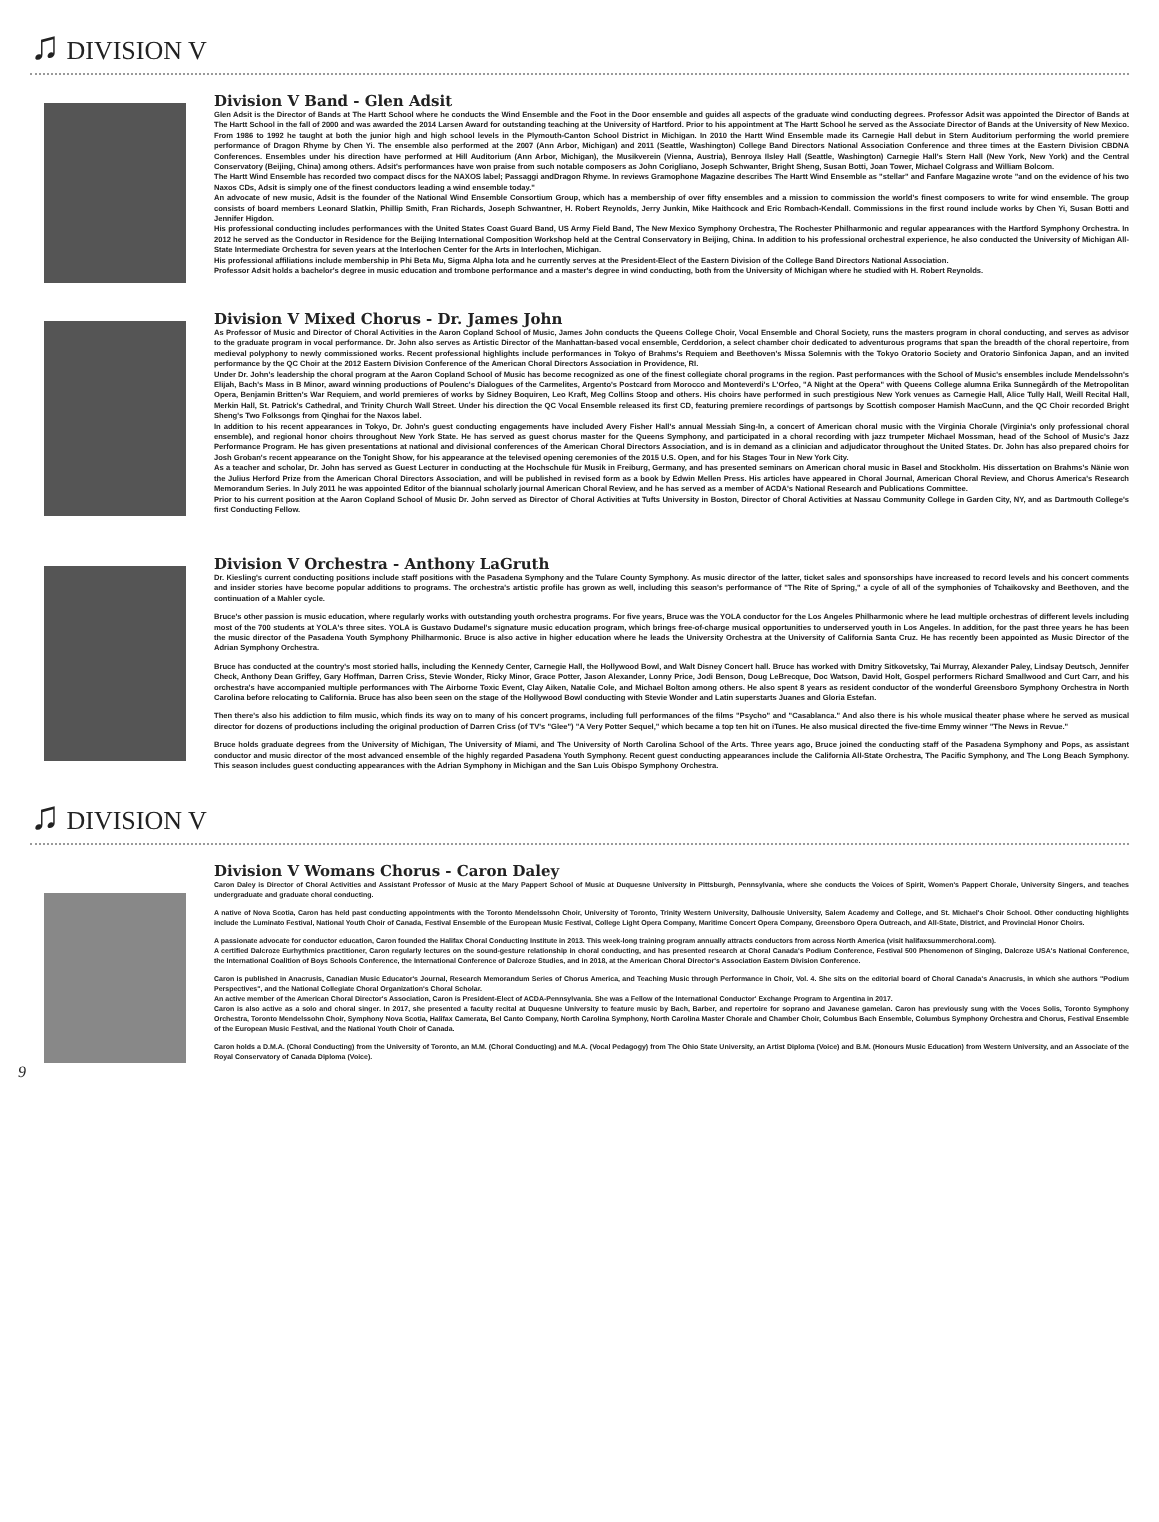♫ DIVISION V
Division V Band - Glen Adsit
Glen Adsit is the Director of Bands at The Hartt School where he conducts the Wind Ensemble and the Foot in the Door ensemble and guides all aspects of the graduate wind conducting degrees. Professor Adsit was appointed the Director of Bands at The Hartt School in the fall of 2000 and was awarded the 2014 Larsen Award for outstanding teaching at the University of Hartford. Prior to his appointment at The Hartt School he served as the Associate Director of Bands at the University of New Mexico. From 1986 to 1992 he taught at both the junior high and high school levels in the Plymouth-Canton School District in Michigan. In 2010 the Hartt Wind Ensemble made its Carnegie Hall debut in Stern Auditorium performing the world premiere performance of Dragon Rhyme by Chen Yi. The ensemble also performed at the 2007 (Ann Arbor, Michigan) and 2011 (Seattle, Washington) College Band Directors National Association Conference and three times at the Eastern Division CBDNA Conferences. Ensembles under his direction have performed at Hill Auditorium (Ann Arbor, Michigan), the Musikverein (Vienna, Austria), Benroya Ilsley Hall (Seattle, Washington) Carnegie Hall's Stern Hall (New York, New York) and the Central Conservatory (Beijing, China) among others. Adsit's performances have won praise from such notable composers as John Corigliano, Joseph Schwanter, Bright Sheng, Susan Botti, Joan Tower, Michael Colgrass and William Bolcom.
The Hartt Wind Ensemble has recorded two compact discs for the NAXOS label; Passaggi andDragon Rhyme. In reviews Gramophone Magazine describes The Hartt Wind Ensemble as "stellar" and Fanfare Magazine wrote "and on the evidence of his two Naxos CDs, Adsit is simply one of the finest conductors leading a wind ensemble today."
An advocate of new music, Adsit is the founder of the National Wind Ensemble Consortium Group, which has a membership of over fifty ensembles and a mission to commission the world's finest composers to write for wind ensemble. The group consists of board members Leonard Slatkin, Phillip Smith, Fran Richards, Joseph Schwantner, H. Robert Reynolds, Jerry Junkin, Mike Haithcock and Eric Rombach-Kendall. Commissions in the first round include works by Chen Yi, Susan Botti and Jennifer Higdon.
His professional conducting includes performances with the United States Coast Guard Band, US Army Field Band, The New Mexico Symphony Orchestra, The Rochester Philharmonic and regular appearances with the Hartford Symphony Orchestra. In 2012 he served as the Conductor in Residence for the Beijing International Composition Workshop held at the Central Conservatory in Beijing, China. In addition to his professional orchestral experience, he also conducted the University of Michigan All-State Intermediate Orchestra for seven years at the Interlochen Center for the Arts in Interlochen, Michigan.
His professional affiliations include membership in Phi Beta Mu, Sigma Alpha Iota and he currently serves at the President-Elect of the Eastern Division of the College Band Directors National Association.
Professor Adsit holds a bachelor's degree in music education and trombone performance and a master's degree in wind conducting, both from the University of Michigan where he studied with H. Robert Reynolds.
Division V Mixed Chorus - Dr. James John
As Professor of Music and Director of Choral Activities in the Aaron Copland School of Music, James John conducts the Queens College Choir, Vocal Ensemble and Choral Society, runs the masters program in choral conducting, and serves as advisor to the graduate program in vocal performance. Dr. John also serves as Artistic Director of the Manhattan-based vocal ensemble, Cerddorion, a select chamber choir dedicated to adventurous programs that span the breadth of the choral repertoire, from medieval polyphony to newly commissioned works. Recent professional highlights include performances in Tokyo of Brahms's Requiem and Beethoven's Missa Solemnis with the Tokyo Oratorio Society and Oratorio Sinfonica Japan, and an invited performance by the QC Choir at the 2012 Eastern Division Conference of the American Choral Directors Association in Providence, RI.
Under Dr. John's leadership the choral program at the Aaron Copland School of Music has become recognized as one of the finest collegiate choral programs in the region. Past performances with the School of Music's ensembles include Mendelssohn's Elijah, Bach's Mass in B Minor, award winning productions of Poulenc's Dialogues of the Carmelites, Argento's Postcard from Morocco and Monteverdi's L'Orfeo, "A Night at the Opera" with Queens College alumna Erika Sunnegårdh of the Metropolitan Opera, Benjamin Britten's War Requiem, and world premieres of works by Sidney Boquiren, Leo Kraft, Meg Collins Stoop and others. His choirs have performed in such prestigious New York venues as Carnegie Hall, Alice Tully Hall, Weill Recital Hall, Merkin Hall, St. Patrick's Cathedral, and Trinity Church Wall Street. Under his direction the QC Vocal Ensemble released its first CD, featuring premiere recordings of partsongs by Scottish composer Hamish MacCunn, and the QC Choir recorded Bright Sheng's Two Folksongs from Qinghai for the Naxos label.
In addition to his recent appearances in Tokyo, Dr. John's guest conducting engagements have included Avery Fisher Hall's annual Messiah Sing-In, a concert of American choral music with the Virginia Chorale (Virginia's only professional choral ensemble), and regional honor choirs throughout New York State. He has served as guest chorus master for the Queens Symphony, and participated in a choral recording with jazz trumpeter Michael Mossman, head of the School of Music's Jazz Performance Program. He has given presentations at national and divisional conferences of the American Choral Directors Association, and is in demand as a clinician and adjudicator throughout the United States. Dr. John has also prepared choirs for Josh Groban's recent appearance on the Tonight Show, for his appearance at the televised opening ceremonies of the 2015 U.S. Open, and for his Stages Tour in New York City.
As a teacher and scholar, Dr. John has served as Guest Lecturer in conducting at the Hochschule für Musik in Freiburg, Germany, and has presented seminars on American choral music in Basel and Stockholm. His dissertation on Brahms's Nänie won the Julius Herford Prize from the American Choral Directors Association, and will be published in revised form as a book by Edwin Mellen Press. His articles have appeared in Choral Journal, American Choral Review, and Chorus America's Research Memorandum Series. In July 2011 he was appointed Editor of the biannual scholarly journal American Choral Review, and he has served as a member of ACDA's National Research and Publications Committee.
Prior to his current position at the Aaron Copland School of Music Dr. John served as Director of Choral Activities at Tufts University in Boston, Director of Choral Activities at Nassau Community College in Garden City, NY, and as Dartmouth College's first Conducting Fellow.
Division V Orchestra - Anthony LaGruth
Dr. Kiesling's current conducting positions include staff positions with the Pasadena Symphony and the Tulare County Symphony. As music director of the latter, ticket sales and sponsorships have increased to record levels and his concert comments and insider stories have become popular additions to programs. The orchestra's artistic profile has grown as well, including this season's performance of "The Rite of Spring," a cycle of all of the symphonies of Tchaikovsky and Beethoven, and the continuation of a Mahler cycle.
Bruce's other passion is music education, where regularly works with outstanding youth orchestra programs. For five years, Bruce was the YOLA conductor for the Los Angeles Philharmonic where he lead multiple orchestras of different levels including most of the 700 students at YOLA's three sites. YOLA is Gustavo Dudamel's signature music education program, which brings free-of-charge musical opportunities to underserved youth in Los Angeles. In addition, for the past three years he has been the music director of the Pasadena Youth Symphony Philharmonic. Bruce is also active in higher education where he leads the University Orchestra at the University of California Santa Cruz. He has recently been appointed as Music Director of the Adrian Symphony Orchestra.
Bruce has conducted at the country's most storied halls, including the Kennedy Center, Carnegie Hall, the Hollywood Bowl, and Walt Disney Concert hall. Bruce has worked with Dmitry Sitkovetsky, Tai Murray, Alexander Paley, Lindsay Deutsch, Jennifer Check, Anthony Dean Griffey, Gary Hoffman, Darren Criss, Stevie Wonder, Ricky Minor, Grace Potter, Jason Alexander, Lonny Price, Jodi Benson, Doug LeBrecque, Doc Watson, David Holt, Gospel performers Richard Smallwood and Curt Carr, and his orchestra's have accompanied multiple performances with The Airborne Toxic Event, Clay Aiken, Natalie Cole, and Michael Bolton among others. He also spent 8 years as resident conductor of the wonderful Greensboro Symphony Orchestra in North Carolina before relocating to California. Bruce has also been seen on the stage of the Hollywood Bowl conducting with Stevie Wonder and Latin superstarts Juanes and Gloria Estefan.
Then there's also his addiction to film music, which finds its way on to many of his concert programs, including full performances of the films "Psycho" and "Casablanca." And also there is his whole musical theater phase where he served as musical director for dozens of productions including the original production of Darren Criss (of TV's "Glee") "A Very Potter Sequel," which became a top ten hit on iTunes. He also musical directed the five-time Emmy winner "The News in Revue."
Bruce holds graduate degrees from the University of Michigan, The University of Miami, and The University of North Carolina School of the Arts. Three years ago, Bruce joined the conducting staff of the Pasadena Symphony and Pops, as assistant conductor and music director of the most advanced ensemble of the highly regarded Pasadena Youth Symphony. Recent guest conducting appearances include the California All-State Orchestra, The Pacific Symphony, and The Long Beach Symphony. This season includes guest conducting appearances with the Adrian Symphony in Michigan and the San Luis Obispo Symphony Orchestra.
♫ DIVISION V
Division V Womans Chorus - Caron Daley
Caron Daley is Director of Choral Activities and Assistant Professor of Music at the Mary Pappert School of Music at Duquesne University in Pittsburgh, Pennsylvania, where she conducts the Voices of Spirit, Women's Pappert Chorale, University Singers, and teaches undergraduate and graduate choral conducting.
A native of Nova Scotia, Caron has held past conducting appointments with the Toronto Mendelssohn Choir, University of Toronto, Trinity Western University, Dalhousie University, Salem Academy and College, and St. Michael's Choir School. Other conducting highlights include the Luminato Festival, National Youth Choir of Canada, Festival Ensemble of the European Music Festival, College Light Opera Company, Maritime Concert Opera Company, Greensboro Opera Outreach, and All-State, District, and Provincial Honor Choirs.
A passionate advocate for conductor education, Caron founded the Halifax Choral Conducting Institute in 2013. This week-long training program annually attracts conductors from across North America (visit halifaxsummerchoral.com).
A certified Dalcroze Eurhythmics practitioner, Caron regularly lectures on the sound-gesture relationship in choral conducting, and has presented research at Choral Canada's Podium Conference, Festival 500 Phenomenon of Singing, Dalcroze USA's National Conference, the International Coalition of Boys Schools Conference, the International Conference of Dalcroze Studies, and in 2018, at the American Choral Director's Association Eastern Division Conference.
Caron is published in Anacrusis, Canadian Music Educator's Journal, Research Memorandum Series of Chorus America, and Teaching Music through Performance in Choir, Vol. 4. She sits on the editorial board of Choral Canada's Anacrusis, in which she authors "Podium Perspectives", and the National Collegiate Choral Organization's Choral Scholar.
An active member of the American Choral Director's Association, Caron is President-Elect of ACDA-Pennsylvania. She was a Fellow of the International Conductor' Exchange Program to Argentina in 2017.
Caron is also active as a solo and choral singer. In 2017, she presented a faculty recital at Duquesne University to feature music by Bach, Barber, and repertoire for soprano and Javanese gamelan. Caron has previously sung with the Voces Solis, Toronto Symphony Orchestra, Toronto Mendelssohn Choir, Symphony Nova Scotia, Halifax Camerata, Bel Canto Company, North Carolina Symphony, North Carolina Master Chorale and Chamber Choir, Columbus Bach Ensemble, Columbus Symphony Orchestra and Chorus, Festival Ensemble of the European Music Festival, and the National Youth Choir of Canada.
Caron holds a D.M.A. (Choral Conducting) from the University of Toronto, an M.M. (Choral Conducting) and M.A. (Vocal Pedagogy) from The Ohio State University, an Artist Diploma (Voice) and B.M. (Honours Music Education) from Western University, and an Associate of the Royal Conservatory of Canada Diploma (Voice).
9